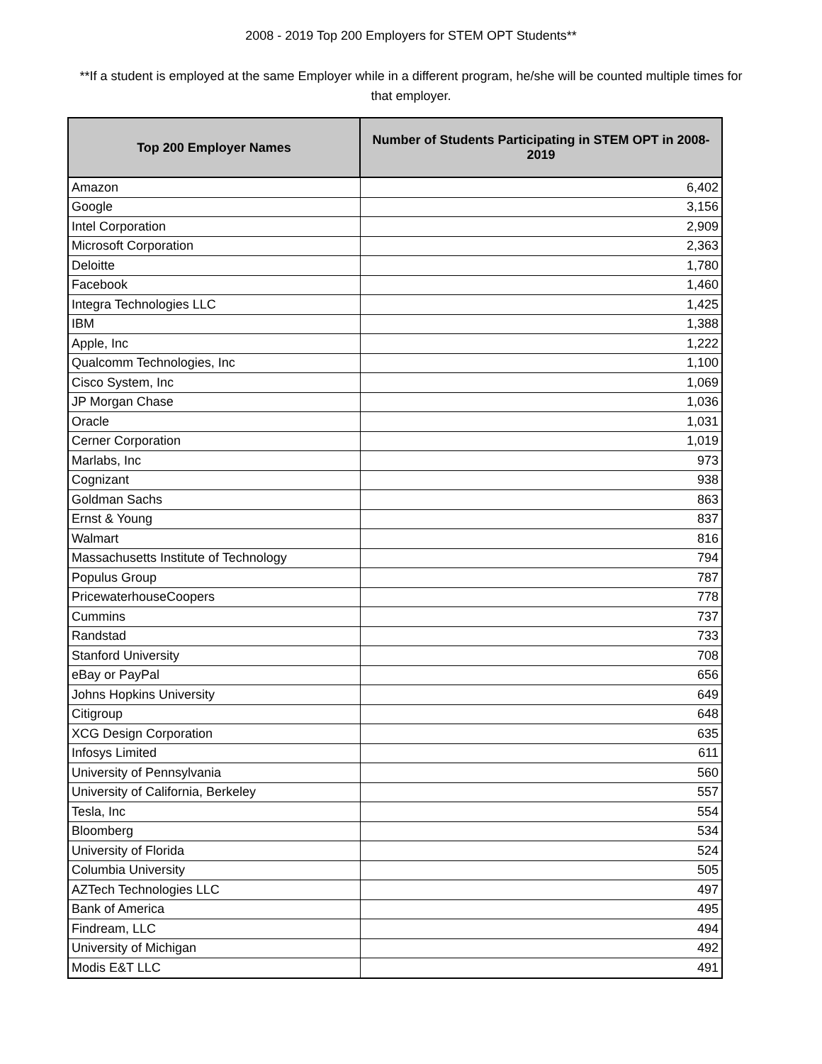2008 - 2019 Top 200 Employers for STEM OPT Students**
**If a student is employed at the same Employer while in a different program, he/she will be counted multiple times for that employer.
| Top 200 Employer Names | Number of Students Participating in STEM OPT in 2008-2019 |
| --- | --- |
| Amazon | 6,402 |
| Google | 3,156 |
| Intel Corporation | 2,909 |
| Microsoft Corporation | 2,363 |
| Deloitte | 1,780 |
| Facebook | 1,460 |
| Integra Technologies LLC | 1,425 |
| IBM | 1,388 |
| Apple, Inc | 1,222 |
| Qualcomm Technologies, Inc | 1,100 |
| Cisco System, Inc | 1,069 |
| JP Morgan Chase | 1,036 |
| Oracle | 1,031 |
| Cerner Corporation | 1,019 |
| Marlabs, Inc | 973 |
| Cognizant | 938 |
| Goldman Sachs | 863 |
| Ernst & Young | 837 |
| Walmart | 816 |
| Massachusetts Institute of Technology | 794 |
| Populus Group | 787 |
| PricewaterhouseCoopers | 778 |
| Cummins | 737 |
| Randstad | 733 |
| Stanford University | 708 |
| eBay or PayPal | 656 |
| Johns Hopkins University | 649 |
| Citigroup | 648 |
| XCG Design Corporation | 635 |
| Infosys Limited | 611 |
| University of Pennsylvania | 560 |
| University of California, Berkeley | 557 |
| Tesla, Inc | 554 |
| Bloomberg | 534 |
| University of Florida | 524 |
| Columbia University | 505 |
| AZTech Technologies LLC | 497 |
| Bank of America | 495 |
| Findream, LLC | 494 |
| University of Michigan | 492 |
| Modis E&T LLC | 491 |